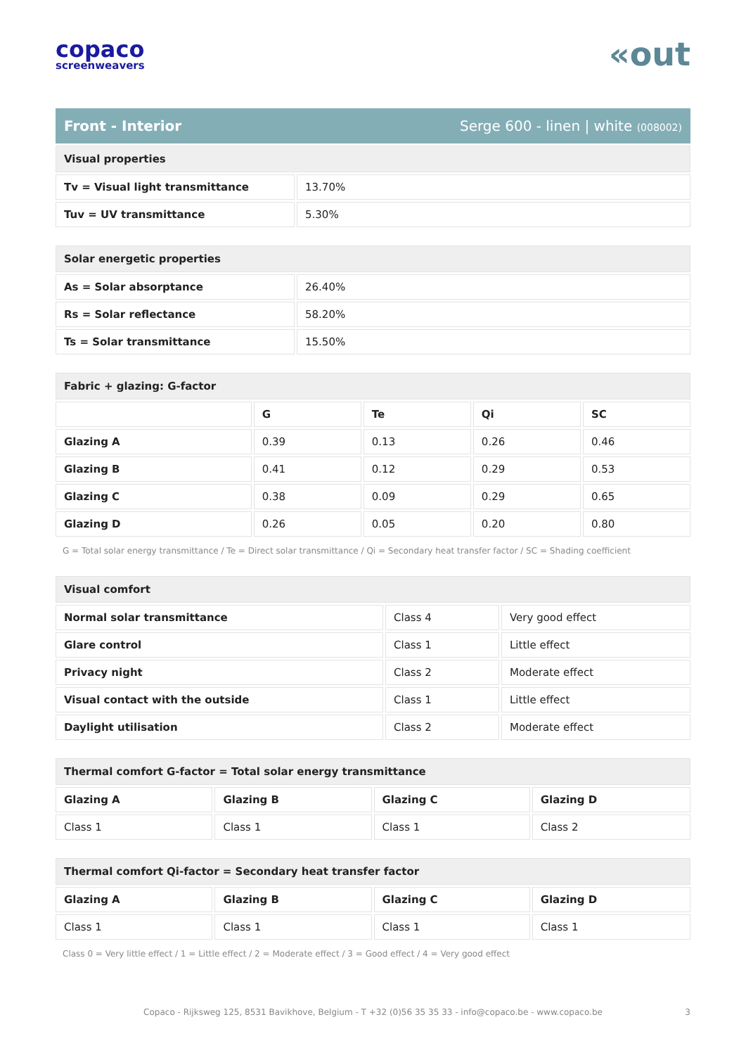copaco
screenweavers
«out
Front - Interior Serge 600 - linen | white (008002)
| Visual properties | |
| --- | --- |
| Tv = Visual light transmittance | 13.70% |
| Tuv = UV transmittance | 5.30% |
| Solar energetic properties | |
| --- | --- |
| As = Solar absorptance | 26.40% |
| Rs = Solar reflectance | 58.20% |
| Ts = Solar transmittance | 15.50% |
| Fabric + glazing: G-factor | | | | |
| --- | --- | --- | --- | --- |
| | G | Te | Qi | SC |
| Glazing A | 0.39 | 0.13 | 0.26 | 0.46 |
| Glazing B | 0.41 | 0.12 | 0.29 | 0.53 |
| Glazing C | 0.38 | 0.09 | 0.29 | 0.65 |
| Glazing D | 0.26 | 0.05 | 0.20 | 0.80 |
G = Total solar energy transmittance / Te = Direct solar transmittance / Qi = Secondary heat transfer factor / SC = Shading coefficient
| Visual comfort | | |
| --- | --- | --- |
| Normal solar transmittance | Class 4 | Very good effect |
| Glare control | Class 1 | Little effect |
| Privacy night | Class 2 | Moderate effect |
| Visual contact with the outside | Class 1 | Little effect |
| Daylight utilisation | Class 2 | Moderate effect |
| Thermal comfort G-factor = Total solar energy transmittance | | | |
| --- | --- | --- | --- |
| Glazing A | Glazing B | Glazing C | Glazing D |
| Class 1 | Class 1 | Class 1 | Class 2 |
| Thermal comfort Qi-factor = Secondary heat transfer factor | | | |
| --- | --- | --- | --- |
| Glazing A | Glazing B | Glazing C | Glazing D |
| Class 1 | Class 1 | Class 1 | Class 1 |
Class 0 = Very little effect / 1 = Little effect / 2 = Moderate effect / 3 = Good effect / 4 = Very good effect
Copaco - Rijksweg 125, 8531 Bavikhove, Belgium - T +32 (0)56 35 35 33 - info@copaco.be - www.copaco.be 3